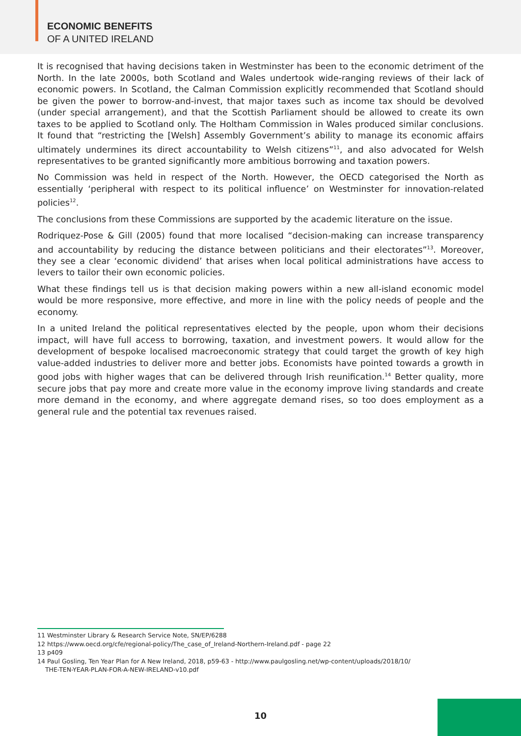ECONOMIC BENEFITS
OF A UNITED IRELAND
It is recognised that having decisions taken in Westminster has been to the economic detriment of the North. In the late 2000s, both Scotland and Wales undertook wide-ranging reviews of their lack of economic powers. In Scotland, the Calman Commission explicitly recommended that Scotland should be given the power to borrow-and-invest, that major taxes such as income tax should be devolved (under special arrangement), and that the Scottish Parliament should be allowed to create its own taxes to be applied to Scotland only. The Holtham Commission in Wales produced similar conclusions. It found that “restricting the [Welsh] Assembly Government’s ability to manage its economic affairs ultimately undermines its direct accountability to Welsh citizens”<sup>11</sup>, and also advocated for Welsh representatives to be granted significantly more ambitious borrowing and taxation powers.
No Commission was held in respect of the North. However, the OECD categorised the North as essentially ‘peripheral with respect to its political influence’ on Westminster for innovation-related policies<sup>12</sup>.
The conclusions from these Commissions are supported by the academic literature on the issue.
Rodriquez-Pose & Gill (2005) found that more localised “decision-making can increase transparency and accountability by reducing the distance between politicians and their electorates”<sup>13</sup>. Moreover, they see a clear ‘economic dividend’ that arises when local political administrations have access to levers to tailor their own economic policies.
What these findings tell us is that decision making powers within a new all-island economic model would be more responsive, more effective, and more in line with the policy needs of people and the economy.
In a united Ireland the political representatives elected by the people, upon whom their decisions impact, will have full access to borrowing, taxation, and investment powers. It would allow for the development of bespoke localised macroeconomic strategy that could target the growth of key high value-added industries to deliver more and better jobs. Economists have pointed towards a growth in good jobs with higher wages that can be delivered through Irish reunification.<sup>14</sup> Better quality, more secure jobs that pay more and create more value in the economy improve living standards and create more demand in the economy, and where aggregate demand rises, so too does employment as a general rule and the potential tax revenues raised.
11 Westminster Library & Research Service Note, SN/EP/6288
12 https://www.oecd.org/cfe/regional-policy/The_case_of_Ireland-Northern-Ireland.pdf - page 22
13 p409
14 Paul Gosling, Ten Year Plan for A New Ireland, 2018, p59-63 - http://www.paulgosling.net/wp-content/uploads/2018/10/
THE-TEN-YEAR-PLAN-FOR-A-NEW-IRELAND-v10.pdf
10